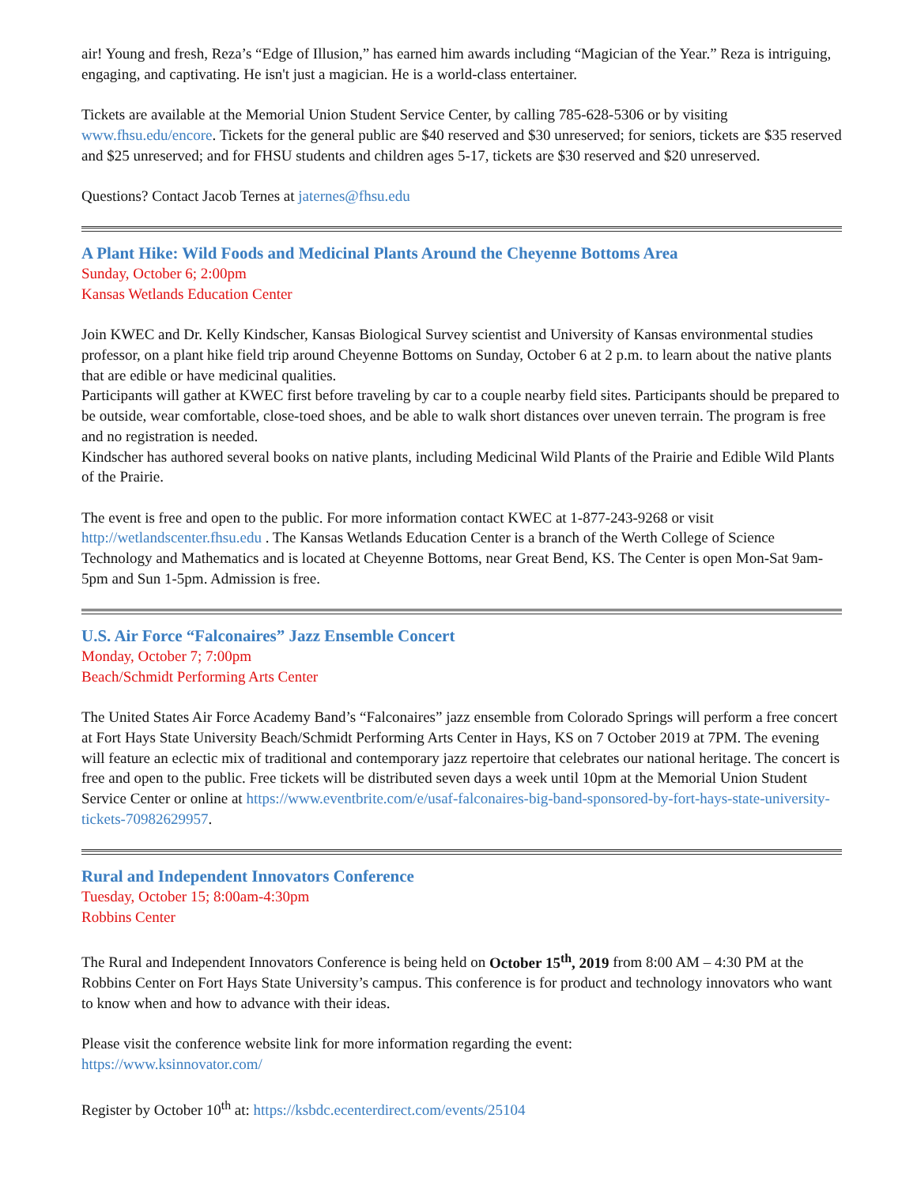air! Young and fresh, Reza’s “Edge of Illusion,” has earned him awards including “Magician of the Year.” Reza is intriguing, engaging, and captivating. He isn't just a magician. He is a world-class entertainer.
Tickets are available at the Memorial Union Student Service Center, by calling 785-628-5306 or by visiting www.fhsu.edu/encore. Tickets for the general public are $40 reserved and $30 unreserved; for seniors, tickets are $35 reserved and $25 unreserved; and for FHSU students and children ages 5-17, tickets are $30 reserved and $20 unreserved.
Questions? Contact Jacob Ternes at jaternes@fhsu.edu
A Plant Hike: Wild Foods and Medicinal Plants Around the Cheyenne Bottoms Area
Sunday, October 6; 2:00pm
Kansas Wetlands Education Center
Join KWEC and Dr. Kelly Kindscher, Kansas Biological Survey scientist and University of Kansas environmental studies professor, on a plant hike field trip around Cheyenne Bottoms on Sunday, October 6 at 2 p.m. to learn about the native plants that are edible or have medicinal qualities.
Participants will gather at KWEC first before traveling by car to a couple nearby field sites. Participants should be prepared to be outside, wear comfortable, close-toed shoes, and be able to walk short distances over uneven terrain. The program is free and no registration is needed.
Kindscher has authored several books on native plants, including Medicinal Wild Plants of the Prairie and Edible Wild Plants of the Prairie.
The event is free and open to the public. For more information contact KWEC at 1-877-243-9268 or visit http://wetlandscenter.fhsu.edu . The Kansas Wetlands Education Center is a branch of the Werth College of Science Technology and Mathematics and is located at Cheyenne Bottoms, near Great Bend, KS. The Center is open Mon-Sat 9am-5pm and Sun 1-5pm. Admission is free.
U.S. Air Force “Falconaires” Jazz Ensemble Concert
Monday, October 7; 7:00pm
Beach/Schmidt Performing Arts Center
The United States Air Force Academy Band’s “Falconaires” jazz ensemble from Colorado Springs will perform a free concert at Fort Hays State University Beach/Schmidt Performing Arts Center in Hays, KS on 7 October 2019 at 7PM. The evening will feature an eclectic mix of traditional and contemporary jazz repertoire that celebrates our national heritage. The concert is free and open to the public. Free tickets will be distributed seven days a week until 10pm at the Memorial Union Student Service Center or online at https://www.eventbrite.com/e/usaf-falconaires-big-band-sponsored-by-fort-hays-state-university-tickets-70982629957.
Rural and Independent Innovators Conference
Tuesday, October 15; 8:00am-4:30pm
Robbins Center
The Rural and Independent Innovators Conference is being held on October 15<sup>th</sup>, 2019 from 8:00 AM – 4:30 PM at the Robbins Center on Fort Hays State University’s campus. This conference is for product and technology innovators who want to know when and how to advance with their ideas.
Please visit the conference website link for more information regarding the event:
https://www.ksinnovator.com/
Register by October 10<sup>th</sup> at: https://ksbdc.ecenterdirect.com/events/25104